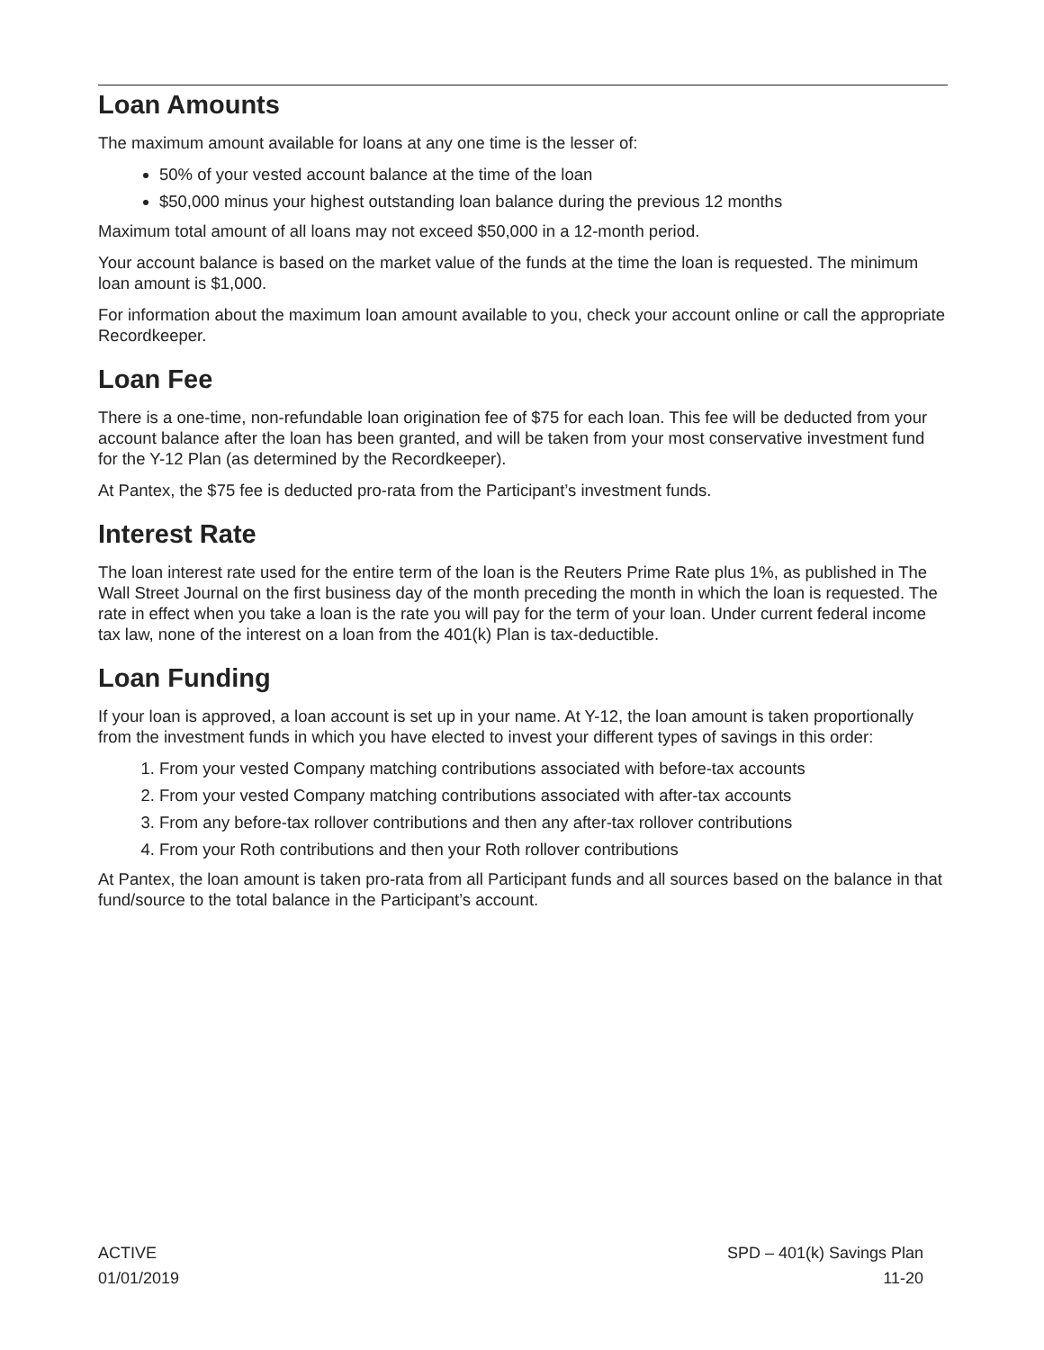Loan Amounts
The maximum amount available for loans at any one time is the lesser of:
50% of your vested account balance at the time of the loan
$50,000 minus your highest outstanding loan balance during the previous 12 months
Maximum total amount of all loans may not exceed $50,000 in a 12-month period.
Your account balance is based on the market value of the funds at the time the loan is requested. The minimum loan amount is $1,000.
For information about the maximum loan amount available to you, check your account online or call the appropriate Recordkeeper.
Loan Fee
There is a one-time, non-refundable loan origination fee of $75 for each loan. This fee will be deducted from your account balance after the loan has been granted, and will be taken from your most conservative investment fund for the Y-12 Plan (as determined by the Recordkeeper).
At Pantex, the $75 fee is deducted pro-rata from the Participant’s investment funds.
Interest Rate
The loan interest rate used for the entire term of the loan is the Reuters Prime Rate plus 1%, as published in The Wall Street Journal on the first business day of the month preceding the month in which the loan is requested. The rate in effect when you take a loan is the rate you will pay for the term of your loan. Under current federal income tax law, none of the interest on a loan from the 401(k) Plan is tax-deductible.
Loan Funding
If your loan is approved, a loan account is set up in your name. At Y-12, the loan amount is taken proportionally from the investment funds in which you have elected to invest your different types of savings in this order:
1. From your vested Company matching contributions associated with before-tax accounts
2. From your vested Company matching contributions associated with after-tax accounts
3. From any before-tax rollover contributions and then any after-tax rollover contributions
4. From your Roth contributions and then your Roth rollover contributions
At Pantex, the loan amount is taken pro-rata from all Participant funds and all sources based on the balance in that fund/source to the total balance in the Participant’s account.
ACTIVE
01/01/2019
SPD – 401(k) Savings Plan
11-20